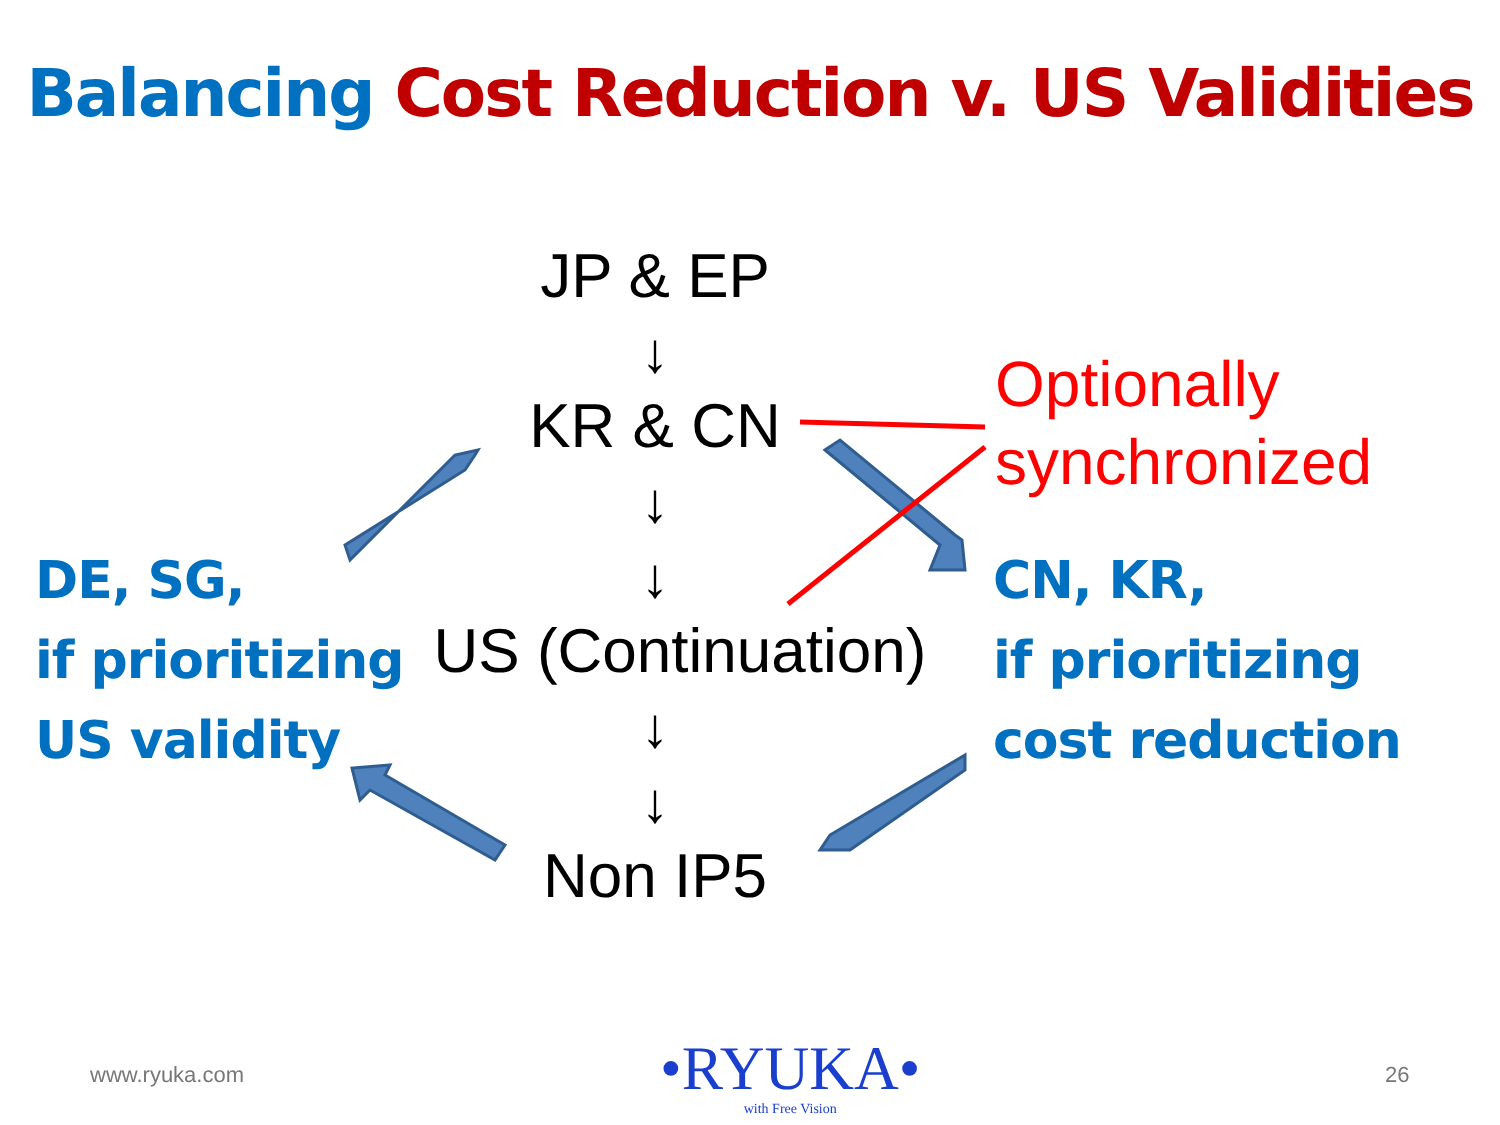Balancing Cost Reduction v. US Validities
JP & EP
↓
KR & CN
↓
↓
US (Continuation)
↓
↓
Non IP5
Optionally
synchronized
DE, SG,
if prioritizing
US validity
CN, KR,
if prioritizing
cost reduction
www.ryuka.com
•RYUKA•
with Free Vision
26